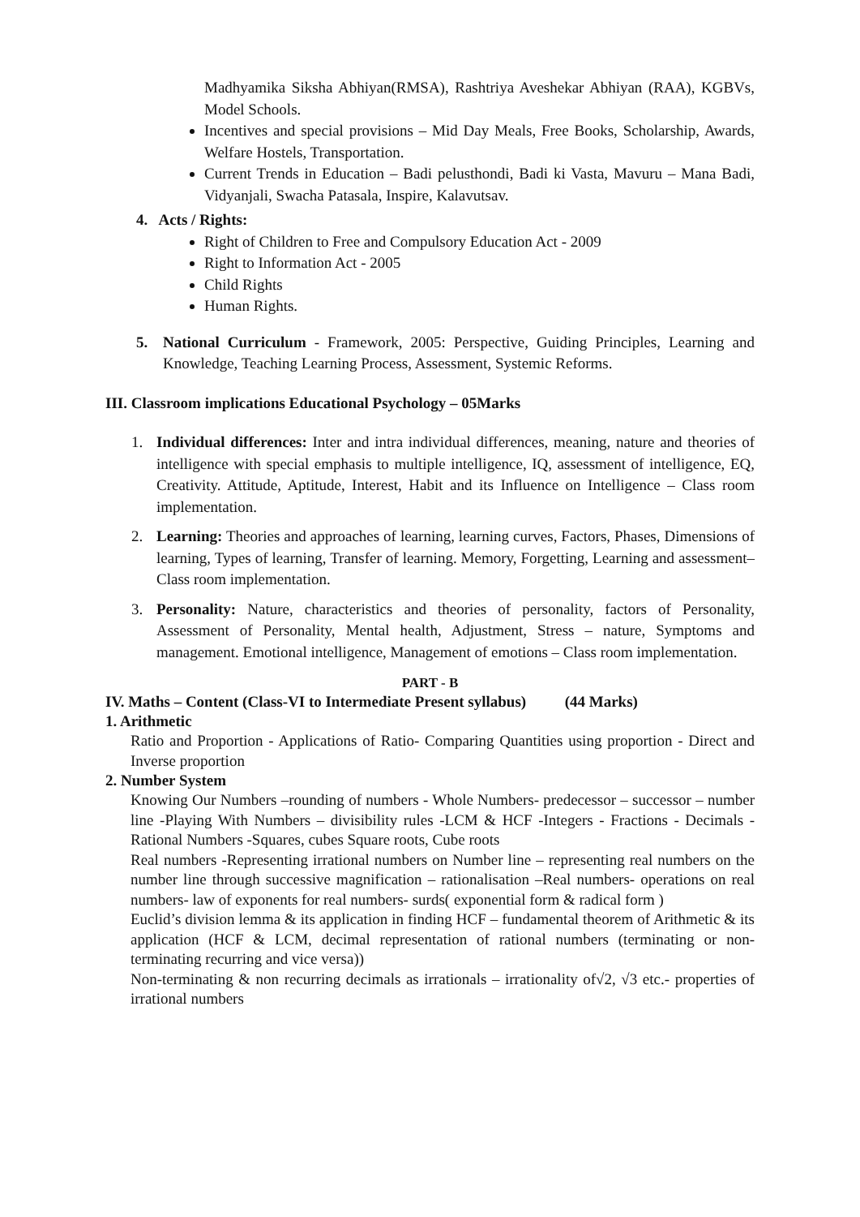Madhyamika Siksha Abhiyan(RMSA), Rashtriya Aveshekar Abhiyan (RAA), KGBVs, Model Schools.
Incentives and special provisions – Mid Day Meals, Free Books, Scholarship, Awards, Welfare Hostels, Transportation.
Current Trends in Education – Badi pelusthondi, Badi ki Vasta, Mavuru – Mana Badi, Vidyanjali, Swacha Patasala, Inspire, Kalavutsav.
4. Acts / Rights:
Right of Children to Free and Compulsory Education Act - 2009
Right to Information Act - 2005
Child Rights
Human Rights.
5. National Curriculum - Framework, 2005: Perspective, Guiding Principles, Learning and Knowledge, Teaching Learning Process, Assessment, Systemic Reforms.
III. Classroom implications Educational Psychology – 05Marks
1. Individual differences: Inter and intra individual differences, meaning, nature and theories of intelligence with special emphasis to multiple intelligence, IQ, assessment of intelligence, EQ, Creativity. Attitude, Aptitude, Interest, Habit and its Influence on Intelligence – Class room implementation.
2. Learning: Theories and approaches of learning, learning curves, Factors, Phases, Dimensions of learning, Types of learning, Transfer of learning. Memory, Forgetting, Learning and assessment– Class room implementation.
3. Personality: Nature, characteristics and theories of personality, factors of Personality, Assessment of Personality, Mental health, Adjustment, Stress – nature, Symptoms and management. Emotional intelligence, Management of emotions – Class room implementation.
PART - B
IV. Maths – Content (Class-VI to Intermediate Present syllabus) (44 Marks)
1. Arithmetic
Ratio and Proportion - Applications of Ratio- Comparing Quantities using proportion - Direct and Inverse proportion
2. Number System
Knowing Our Numbers –rounding of numbers - Whole Numbers- predecessor – successor – number line -Playing With Numbers – divisibility rules -LCM & HCF -Integers - Fractions - Decimals -Rational Numbers -Squares, cubes Square roots, Cube roots
Real numbers -Representing irrational numbers on Number line – representing real numbers on the number line through successive magnification – rationalisation –Real numbers- operations on real numbers- law of exponents for real numbers- surds( exponential form & radical form )
Euclid’s division lemma & its application in finding HCF – fundamental theorem of Arithmetic & its application (HCF & LCM, decimal representation of rational numbers (terminating or non-terminating recurring and vice versa))
Non-terminating & non recurring decimals as irrationals – irrationality of√2, √3 etc.- properties of irrational numbers